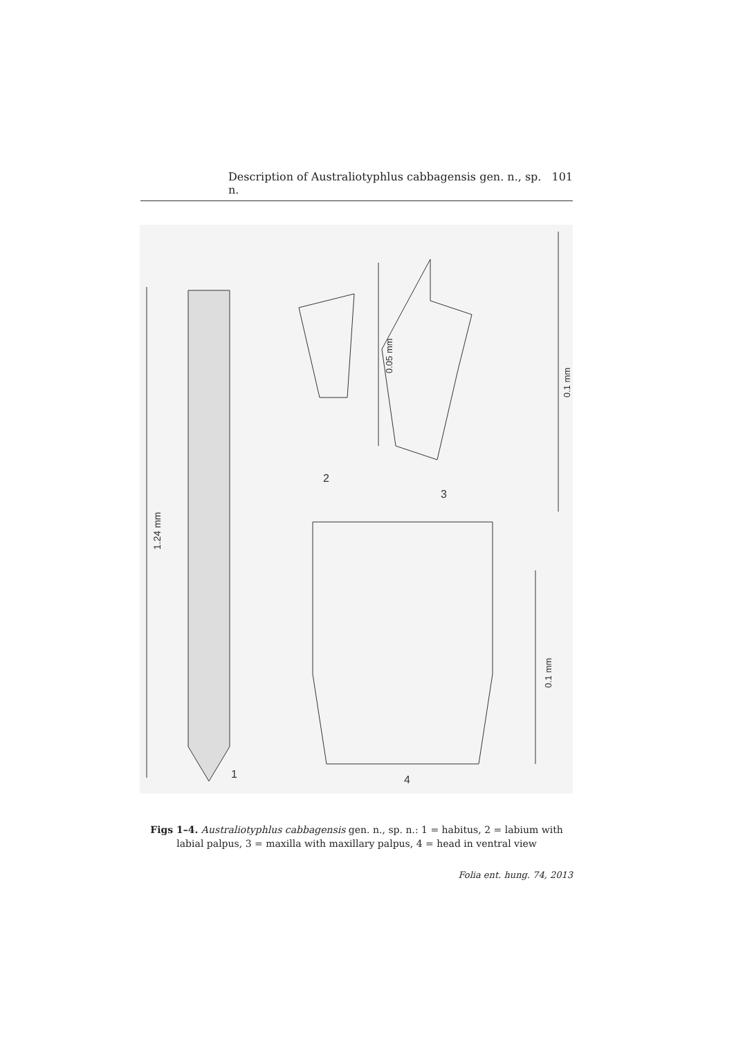Description of Australiotyphlus cabbagensis gen. n., sp. n. 101
1.24 mm
1
0.05 mm
2
0.1 mm
3
0.1 mm
4
Figs 1–4. Australiotyphlus cabbagensis gen. n., sp. n.: 1 = habitus, 2 = labium with labial palpus, 3 = maxilla with maxillary palpus, 4 = head in ventral view
Folia ent. hung. 74, 2013